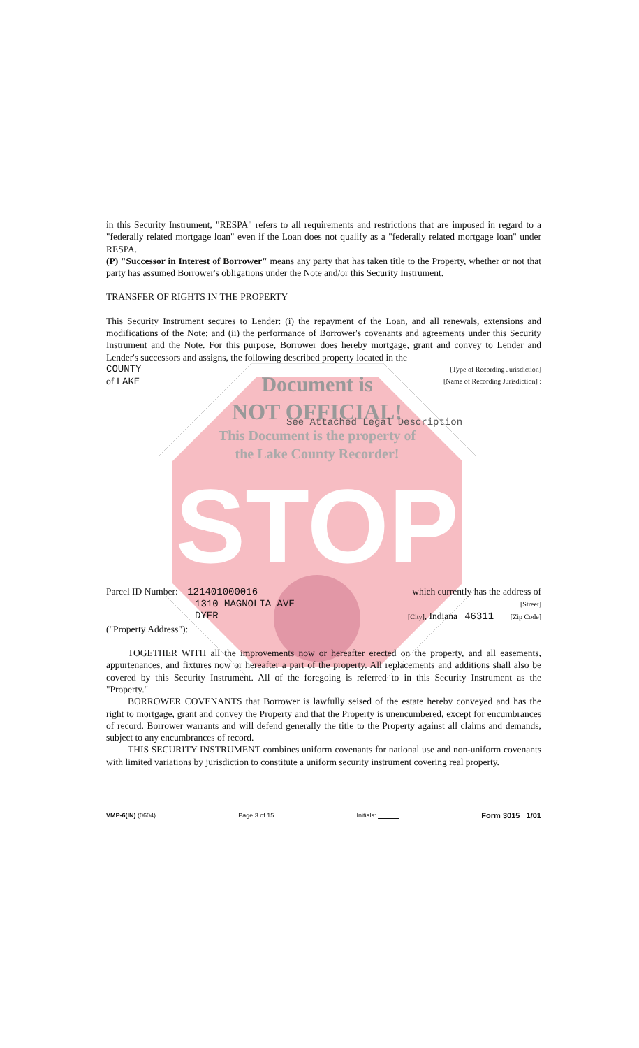Document is
NOT OFFICIAL!
This Document is the property of
the Lake County Recorder!
STOP
in this Security Instrument, "RESPA" refers to all requirements and restrictions that are imposed in regard to a "federally related mortgage loan" even if the Loan does not qualify as a "federally related mortgage loan" under RESPA.
(P) "Successor in Interest of Borrower" means any party that has taken title to the Property, whether or not that party has assumed Borrower's obligations under the Note and/or this Security Instrument.
TRANSFER OF RIGHTS IN THE PROPERTY
This Security Instrument secures to Lender: (i) the repayment of the Loan, and all renewals, extensions and modifications of the Note; and (ii) the performance of Borrower's covenants and agreements under this Security Instrument and the Note. For this purpose, Borrower does hereby mortgage, grant and convey to Lender and Lender's successors and assigns, the following described property located in the
COUNTY [Type of Recording Jurisdiction]
of LAKE [Name of Recording Jurisdiction] :
See Attached Legal Description
Parcel ID Number: 121401000016 which currently has the address of
1310 MAGNOLIA AVE [Street]
DYER [City], Indiana 46311 [Zip Code]
("Property Address"):
TOGETHER WITH all the improvements now or hereafter erected on the property, and all easements, appurtenances, and fixtures now or hereafter a part of the property. All replacements and additions shall also be covered by this Security Instrument. All of the foregoing is referred to in this Security Instrument as the "Property."
BORROWER COVENANTS that Borrower is lawfully seised of the estate hereby conveyed and has the right to mortgage, grant and convey the Property and that the Property is unencumbered, except for encumbrances of record. Borrower warrants and will defend generally the title to the Property against all claims and demands, subject to any encumbrances of record.
THIS SECURITY INSTRUMENT combines uniform covenants for national use and non-uniform covenants with limited variations by jurisdiction to constitute a uniform security instrument covering real property.
VMP-6(IN) (0604) Page 3 of 15 Initials: Form 3015 1/01